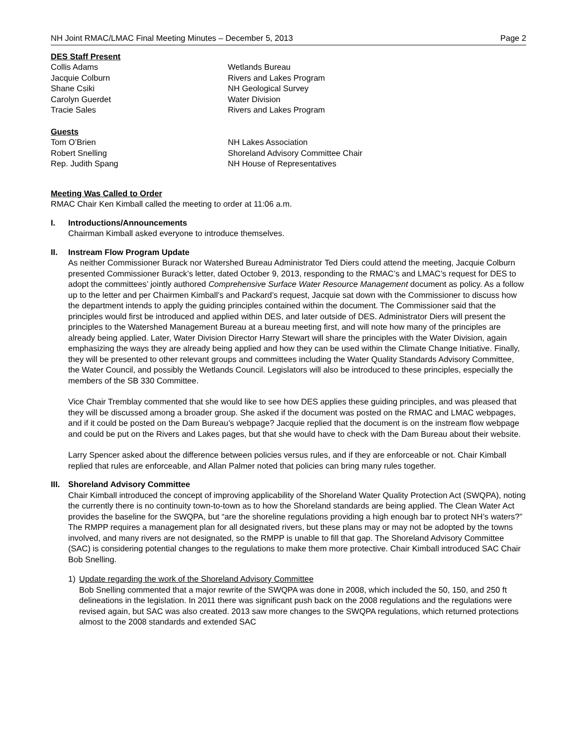NH Joint RMAC/LMAC Final Meeting Minutes – December 5, 2013 Page 2
DES Staff Present
| Collis Adams | Wetlands Bureau |
| Jacquie Colburn | Rivers and Lakes Program |
| Shane Csiki | NH Geological Survey |
| Carolyn Guerdet | Water Division |
| Tracie Sales | Rivers and Lakes Program |
Guests
| Tom O’Brien | NH Lakes Association |
| Robert Snelling | Shoreland Advisory Committee Chair |
| Rep. Judith Spang | NH House of Representatives |
Meeting Was Called to Order
RMAC Chair Ken Kimball called the meeting to order at 11:06 a.m.
I. Introductions/Announcements
Chairman Kimball asked everyone to introduce themselves.
II. Instream Flow Program Update
As neither Commissioner Burack nor Watershed Bureau Administrator Ted Diers could attend the meeting, Jacquie Colburn presented Commissioner Burack’s letter, dated October 9, 2013, responding to the RMAC’s and LMAC’s request for DES to adopt the committees’ jointly authored Comprehensive Surface Water Resource Management document as policy. As a follow up to the letter and per Chairmen Kimball’s and Packard’s request, Jacquie sat down with the Commissioner to discuss how the department intends to apply the guiding principles contained within the document. The Commissioner said that the principles would first be introduced and applied within DES, and later outside of DES. Administrator Diers will present the principles to the Watershed Management Bureau at a bureau meeting first, and will note how many of the principles are already being applied. Later, Water Division Director Harry Stewart will share the principles with the Water Division, again emphasizing the ways they are already being applied and how they can be used within the Climate Change Initiative. Finally, they will be presented to other relevant groups and committees including the Water Quality Standards Advisory Committee, the Water Council, and possibly the Wetlands Council. Legislators will also be introduced to these principles, especially the members of the SB 330 Committee.
Vice Chair Tremblay commented that she would like to see how DES applies these guiding principles, and was pleased that they will be discussed among a broader group. She asked if the document was posted on the RMAC and LMAC webpages, and if it could be posted on the Dam Bureau’s webpage? Jacquie replied that the document is on the instream flow webpage and could be put on the Rivers and Lakes pages, but that she would have to check with the Dam Bureau about their website.
Larry Spencer asked about the difference between policies versus rules, and if they are enforceable or not. Chair Kimball replied that rules are enforceable, and Allan Palmer noted that policies can bring many rules together.
III.
Shoreland Advisory Committee
Chair Kimball introduced the concept of improving applicability of the Shoreland Water Quality Protection Act (SWQPA), noting the currently there is no continuity town-to-town as to how the Shoreland standards are being applied. The Clean Water Act provides the baseline for the SWQPA, but “are the shoreline regulations providing a high enough bar to protect NH’s waters?” The RMPP requires a management plan for all designated rivers, but these plans may or may not be adopted by the towns involved, and many rivers are not designated, so the RMPP is unable to fill that gap. The Shoreland Advisory Committee (SAC) is considering potential changes to the regulations to make them more protective. Chair Kimball introduced SAC Chair Bob Snelling.
1) Update regarding the work of the Shoreland Advisory Committee
Bob Snelling commented that a major rewrite of the SWQPA was done in 2008, which included the 50, 150, and 250 ft delineations in the legislation. In 2011 there was significant push back on the 2008 regulations and the regulations were revised again, but SAC was also created. 2013 saw more changes to the SWQPA regulations, which returned protections almost to the 2008 standards and extended SAC